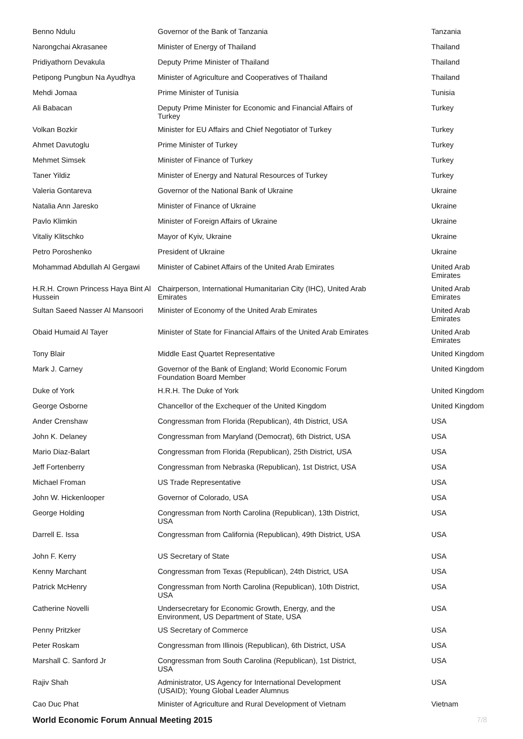| Benno Ndulu | Governor of the Bank of Tanzania | Tanzania |
| Narongchai Akrasanee | Minister of Energy of Thailand | Thailand |
| Pridiyathorn Devakula | Deputy Prime Minister of Thailand | Thailand |
| Petipong Pungbun Na Ayudhya | Minister of Agriculture and Cooperatives of Thailand | Thailand |
| Mehdi Jomaa | Prime Minister of Tunisia | Tunisia |
| Ali Babacan | Deputy Prime Minister for Economic and Financial Affairs of Turkey | Turkey |
| Volkan Bozkir | Minister for EU Affairs and Chief Negotiator of Turkey | Turkey |
| Ahmet Davutoglu | Prime Minister of Turkey | Turkey |
| Mehmet Simsek | Minister of Finance of Turkey | Turkey |
| Taner Yildiz | Minister of Energy and Natural Resources of Turkey | Turkey |
| Valeria Gontareva | Governor of the National Bank of Ukraine | Ukraine |
| Natalia Ann Jaresko | Minister of Finance of Ukraine | Ukraine |
| Pavlo Klimkin | Minister of Foreign Affairs of Ukraine | Ukraine |
| Vitaliy Klitschko | Mayor of Kyiv, Ukraine | Ukraine |
| Petro Poroshenko | President of Ukraine | Ukraine |
| Mohammad Abdullah Al Gergawi | Minister of Cabinet Affairs of the United Arab Emirates | United Arab Emirates |
| H.R.H. Crown Princess Haya Bint Al Hussein | Chairperson, International Humanitarian City (IHC), United Arab Emirates | United Arab Emirates |
| Sultan Saeed Nasser Al Mansoori | Minister of Economy of the United Arab Emirates | United Arab Emirates |
| Obaid Humaid Al Tayer | Minister of State for Financial Affairs of the United Arab Emirates | United Arab Emirates |
| Tony Blair | Middle East Quartet Representative | United Kingdom |
| Mark J. Carney | Governor of the Bank of England; World Economic Forum Foundation Board Member | United Kingdom |
| Duke of York | H.R.H. The Duke of York | United Kingdom |
| George Osborne | Chancellor of the Exchequer of the United Kingdom | United Kingdom |
| Ander Crenshaw | Congressman from Florida (Republican), 4th District, USA | USA |
| John K. Delaney | Congressman from Maryland (Democrat), 6th District, USA | USA |
| Mario Diaz-Balart | Congressman from Florida (Republican), 25th District, USA | USA |
| Jeff Fortenberry | Congressman from Nebraska (Republican), 1st District, USA | USA |
| Michael Froman | US Trade Representative | USA |
| John W. Hickenlooper | Governor of Colorado, USA | USA |
| George Holding | Congressman from North Carolina (Republican), 13th District, USA | USA |
| Darrell E. Issa | Congressman from California (Republican), 49th District, USA | USA |
| John F. Kerry | US Secretary of State | USA |
| Kenny Marchant | Congressman from Texas (Republican), 24th District, USA | USA |
| Patrick McHenry | Congressman from North Carolina (Republican), 10th District, USA | USA |
| Catherine Novelli | Undersecretary for Economic Growth, Energy, and the Environment, US Department of State, USA | USA |
| Penny Pritzker | US Secretary of Commerce | USA |
| Peter Roskam | Congressman from Illinois (Republican), 6th District, USA | USA |
| Marshall C. Sanford Jr | Congressman from South Carolina (Republican), 1st District, USA | USA |
| Rajiv Shah | Administrator, US Agency for International Development (USAID); Young Global Leader Alumnus | USA |
| Cao Duc Phat | Minister of Agriculture and Rural Development of Vietnam | Vietnam |
World Economic Forum Annual Meeting 2015 7/8